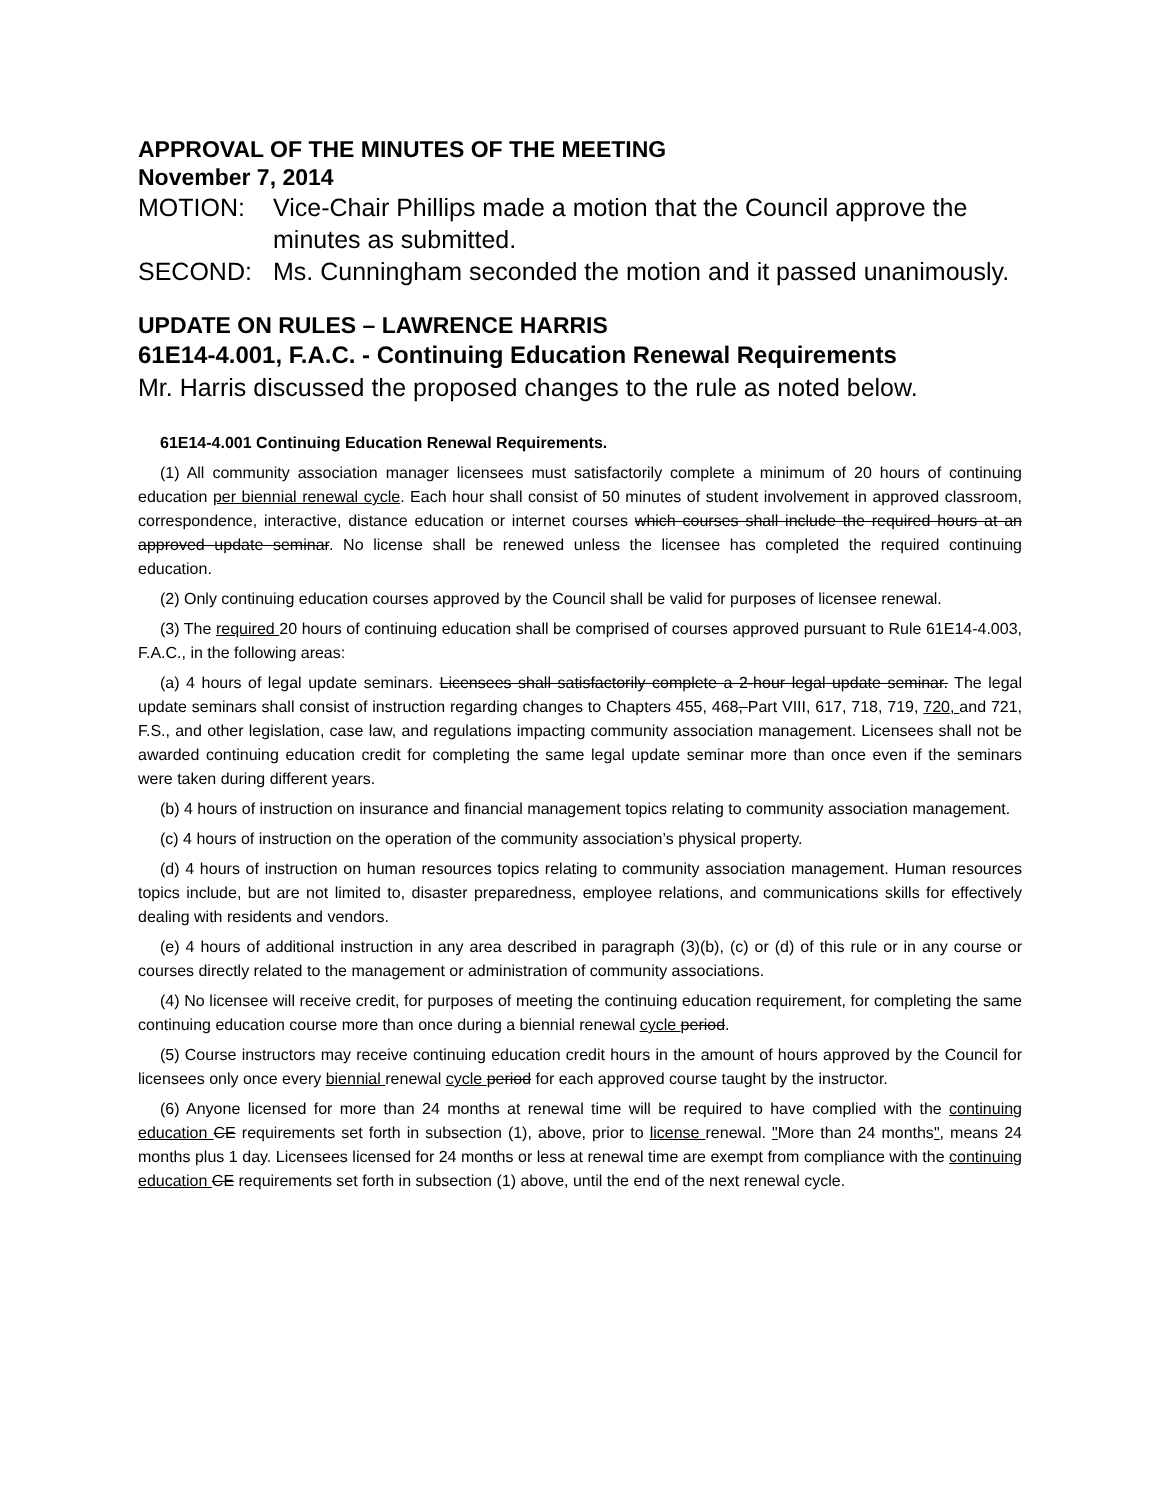APPROVAL OF THE MINUTES OF THE MEETING
November 7, 2014
MOTION: Vice-Chair Phillips made a motion that the Council approve the minutes as submitted.
SECOND: Ms. Cunningham seconded the motion and it passed unanimously.
UPDATE ON RULES – LAWRENCE HARRIS
61E14-4.001, F.A.C. - Continuing Education Renewal Requirements
Mr. Harris discussed the proposed changes to the rule as noted below.
61E14-4.001 Continuing Education Renewal Requirements.
(1) All community association manager licensees must satisfactorily complete a minimum of 20 hours of continuing education per biennial renewal cycle. Each hour shall consist of 50 minutes of student involvement in approved classroom, correspondence, interactive, distance education or internet courses which courses shall include the required hours at an approved update seminar. No license shall be renewed unless the licensee has completed the required continuing education.
(2) Only continuing education courses approved by the Council shall be valid for purposes of licensee renewal.
(3) The required 20 hours of continuing education shall be comprised of courses approved pursuant to Rule 61E14-4.003, F.A.C., in the following areas:
(a) 4 hours of legal update seminars. Licensees shall satisfactorily complete a 2-hour legal update seminar. The legal update seminars shall consist of instruction regarding changes to Chapters 455, 468, Part VIII, 617, 718, 719, 720, and 721, F.S., and other legislation, case law, and regulations impacting community association management. Licensees shall not be awarded continuing education credit for completing the same legal update seminar more than once even if the seminars were taken during different years.
(b) 4 hours of instruction on insurance and financial management topics relating to community association management.
(c) 4 hours of instruction on the operation of the community association’s physical property.
(d) 4 hours of instruction on human resources topics relating to community association management. Human resources topics include, but are not limited to, disaster preparedness, employee relations, and communications skills for effectively dealing with residents and vendors.
(e) 4 hours of additional instruction in any area described in paragraph (3)(b), (c) or (d) of this rule or in any course or courses directly related to the management or administration of community associations.
(4) No licensee will receive credit, for purposes of meeting the continuing education requirement, for completing the same continuing education course more than once during a biennial renewal cycle period.
(5) Course instructors may receive continuing education credit hours in the amount of hours approved by the Council for licensees only once every biennial renewal cycle period for each approved course taught by the instructor.
(6) Anyone licensed for more than 24 months at renewal time will be required to have complied with the continuing education CE requirements set forth in subsection (1), above, prior to license renewal. "More than 24 months", means 24 months plus 1 day. Licensees licensed for 24 months or less at renewal time are exempt from compliance with the continuing education CE requirements set forth in subsection (1) above, until the end of the next renewal cycle.